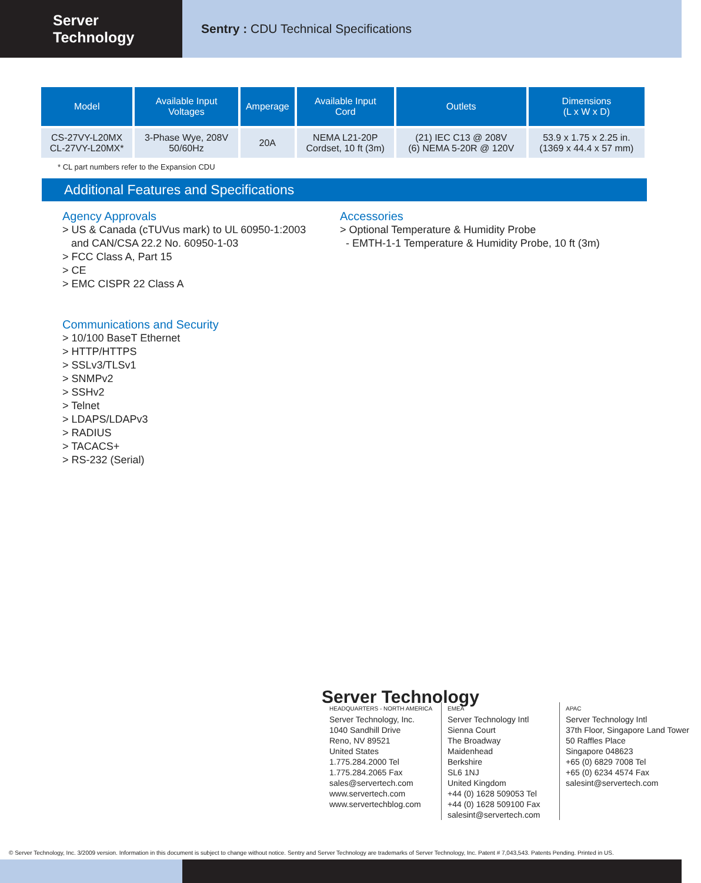Server Technology
Sentry : CDU Technical Specifications
| Model | Available Input Voltages | Amperage | Available Input Cord | Outlets | Dimensions (L x W x D) |
| --- | --- | --- | --- | --- | --- |
| CS-27VY-L20MX CL-27VY-L20MX* | 3-Phase Wye, 208V 50/60Hz | 20A | NEMA L21-20P Cordset, 10 ft (3m) | (21) IEC C13 @ 208V (6) NEMA 5-20R @ 120V | 53.9 x 1.75 x 2.25 in. (1369 x 44.4 x 57 mm) |
* CL part numbers refer to the Expansion CDU
Additional Features and Specifications
Agency Approvals
> US & Canada (cTUVus mark) to UL 60950-1:2003
and CAN/CSA 22.2 No. 60950-1-03
> FCC Class A, Part 15
> CE
> EMC CISPR 22 Class A
Communications and Security
> 10/100 BaseT Ethernet
> HTTP/HTTPS
> SSLv3/TLSv1
> SNMPv2
> SSHv2
> Telnet
> LDAPS/LDAPv3
> RADIUS
> TACACS+
> RS-232 (Serial)
Accessories
> Optional Temperature & Humidity Probe
- EMTH-1-1 Temperature & Humidity Probe, 10 ft (3m)
Server Technology
HEADQUARTERS - NORTH AMERICA
Server Technology, Inc.
1040 Sandhill Drive
Reno, NV 89521
United States
1.775.284.2000 Tel
1.775.284.2065 Fax
sales@servertech.com
www.servertech.com
www.servertechblog.com
EMEA
Server Technology Intl
Sienna Court
The Broadway
Maidenhead
Berkshire
SL6 1NJ
United Kingdom
+44 (0) 1628 509053 Tel
+44 (0) 1628 509100 Fax
salesint@servertech.com
APAC
Server Technology Intl
37th Floor, Singapore Land Tower
50 Raffles Place
Singapore 048623
+65 (0) 6829 7008 Tel
+65 (0) 6234 4574 Fax
salesint@servertech.com
© Server Technology, Inc. 3/2009 version. Information in this document is subject to change without notice. Sentry and Server Technology are trademarks of Server Technology, Inc. Patent # 7,043,543. Patents Pending. Printed in US.